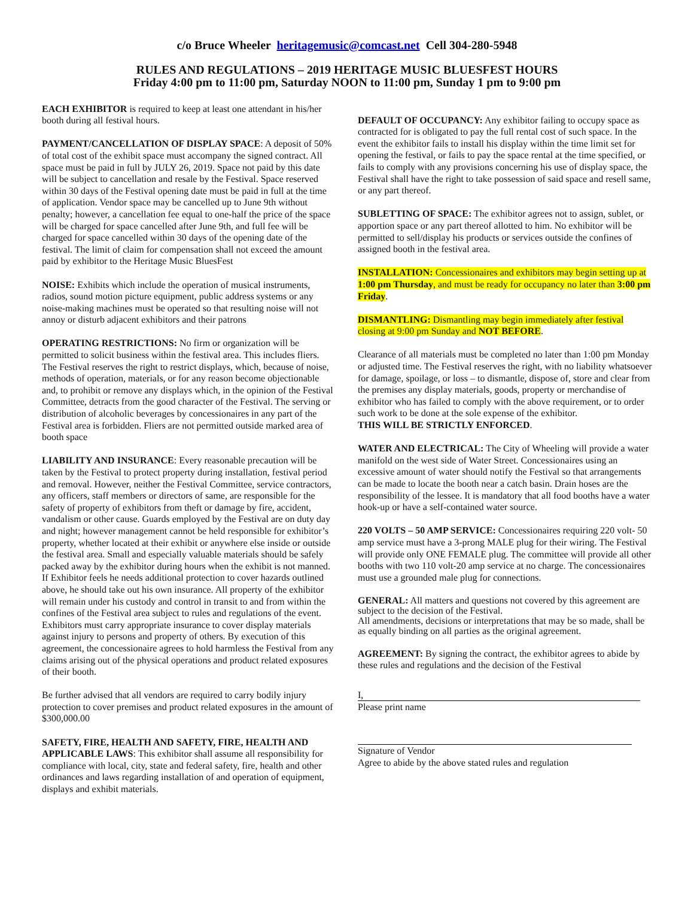c/o Bruce Wheeler heritagemusic@comcast.net Cell 304-280-5948
RULES AND REGULATIONS – 2019 HERITAGE MUSIC BLUESFEST HOURS
Friday 4:00 pm to 11:00 pm, Saturday NOON to 11:00 pm, Sunday 1 pm to 9:00 pm
EACH EXHIBITOR is required to keep at least one attendant in his/her booth during all festival hours.
PAYMENT/CANCELLATION OF DISPLAY SPACE: A deposit of 50% of total cost of the exhibit space must accompany the signed contract. All space must be paid in full by JULY 26, 2019. Space not paid by this date will be subject to cancellation and resale by the Festival. Space reserved within 30 days of the Festival opening date must be paid in full at the time of application. Vendor space may be cancelled up to June 9th without penalty; however, a cancellation fee equal to one-half the price of the space will be charged for space cancelled after June 9th, and full fee will be charged for space cancelled within 30 days of the opening date of the festival. The limit of claim for compensation shall not exceed the amount paid by exhibitor to the Heritage Music BluesFest
NOISE: Exhibits which include the operation of musical instruments, radios, sound motion picture equipment, public address systems or any noise-making machines must be operated so that resulting noise will not annoy or disturb adjacent exhibitors and their patrons
OPERATING RESTRICTIONS: No firm or organization will be permitted to solicit business within the festival area. This includes fliers. The Festival reserves the right to restrict displays, which, because of noise, methods of operation, materials, or for any reason become objectionable and, to prohibit or remove any displays which, in the opinion of the Festival Committee, detracts from the good character of the Festival. The serving or distribution of alcoholic beverages by concessionaires in any part of the Festival area is forbidden. Fliers are not permitted outside marked area of booth space
LIABILITY AND INSURANCE: Every reasonable precaution will be taken by the Festival to protect property during installation, festival period and removal. However, neither the Festival Committee, service contractors, any officers, staff members or directors of same, are responsible for the safety of property of exhibitors from theft or damage by fire, accident, vandalism or other cause. Guards employed by the Festival are on duty day and night; however management cannot be held responsible for exhibitor’s property, whether located at their exhibit or anywhere else inside or outside the festival area. Small and especially valuable materials should be safely packed away by the exhibitor during hours when the exhibit is not manned. If Exhibitor feels he needs additional protection to cover hazards outlined above, he should take out his own insurance. All property of the exhibitor will remain under his custody and control in transit to and from within the confines of the Festival area subject to rules and regulations of the event. Exhibitors must carry appropriate insurance to cover display materials against injury to persons and property of others. By execution of this agreement, the concessionaire agrees to hold harmless the Festival from any claims arising out of the physical operations and product related exposures of their booth.
Be further advised that all vendors are required to carry bodily injury protection to cover premises and product related exposures in the amount of $300,000.00
SAFETY, FIRE, HEALTH AND SAFETY, FIRE, HEALTH AND APPLICABLE LAWS: This exhibitor shall assume all responsibility for compliance with local, city, state and federal safety, fire, health and other ordinances and laws regarding installation of and operation of equipment, displays and exhibit materials.
DEFAULT OF OCCUPANCY: Any exhibitor failing to occupy space as contracted for is obligated to pay the full rental cost of such space. In the event the exhibitor fails to install his display within the time limit set for opening the festival, or fails to pay the space rental at the time specified, or fails to comply with any provisions concerning his use of display space, the Festival shall have the right to take possession of said space and resell same, or any part thereof.
SUBLETTING OF SPACE: The exhibitor agrees not to assign, sublet, or apportion space or any part thereof allotted to him. No exhibitor will be permitted to sell/display his products or services outside the confines of assigned booth in the festival area.
INSTALLATION: Concessionaires and exhibitors may begin setting up at 1:00 pm Thursday, and must be ready for occupancy no later than 3:00 pm Friday.
DISMANTLING: Dismantling may begin immediately after festival closing at 9:00 pm Sunday and NOT BEFORE.
Clearance of all materials must be completed no later than 1:00 pm Monday or adjusted time. The Festival reserves the right, with no liability whatsoever for damage, spoilage, or loss – to dismantle, dispose of, store and clear from the premises any display materials, goods, property or merchandise of exhibitor who has failed to comply with the above requirement, or to order such work to be done at the sole expense of the exhibitor.
THIS WILL BE STRICTLY ENFORCED.
WATER AND ELECTRICAL: The City of Wheeling will provide a water manifold on the west side of Water Street. Concessionaires using an excessive amount of water should notify the Festival so that arrangements can be made to locate the booth near a catch basin. Drain hoses are the responsibility of the lessee. It is mandatory that all food booths have a water hook-up or have a self-contained water source.
220 VOLTS – 50 AMP SERVICE: Concessionaires requiring 220 volt- 50 amp service must have a 3-prong MALE plug for their wiring. The Festival will provide only ONE FEMALE plug. The committee will provide all other booths with two 110 volt-20 amp service at no charge. The concessionaires must use a grounded male plug for connections.
GENERAL: All matters and questions not covered by this agreement are subject to the decision of the Festival.
All amendments, decisions or interpretations that may be so made, shall be as equally binding on all parties as the original agreement.
AGREEMENT: By signing the contract, the exhibitor agrees to abide by these rules and regulations and the decision of the Festival
I,
Please print name
Signature of Vendor
Agree to abide by the above stated rules and regulation